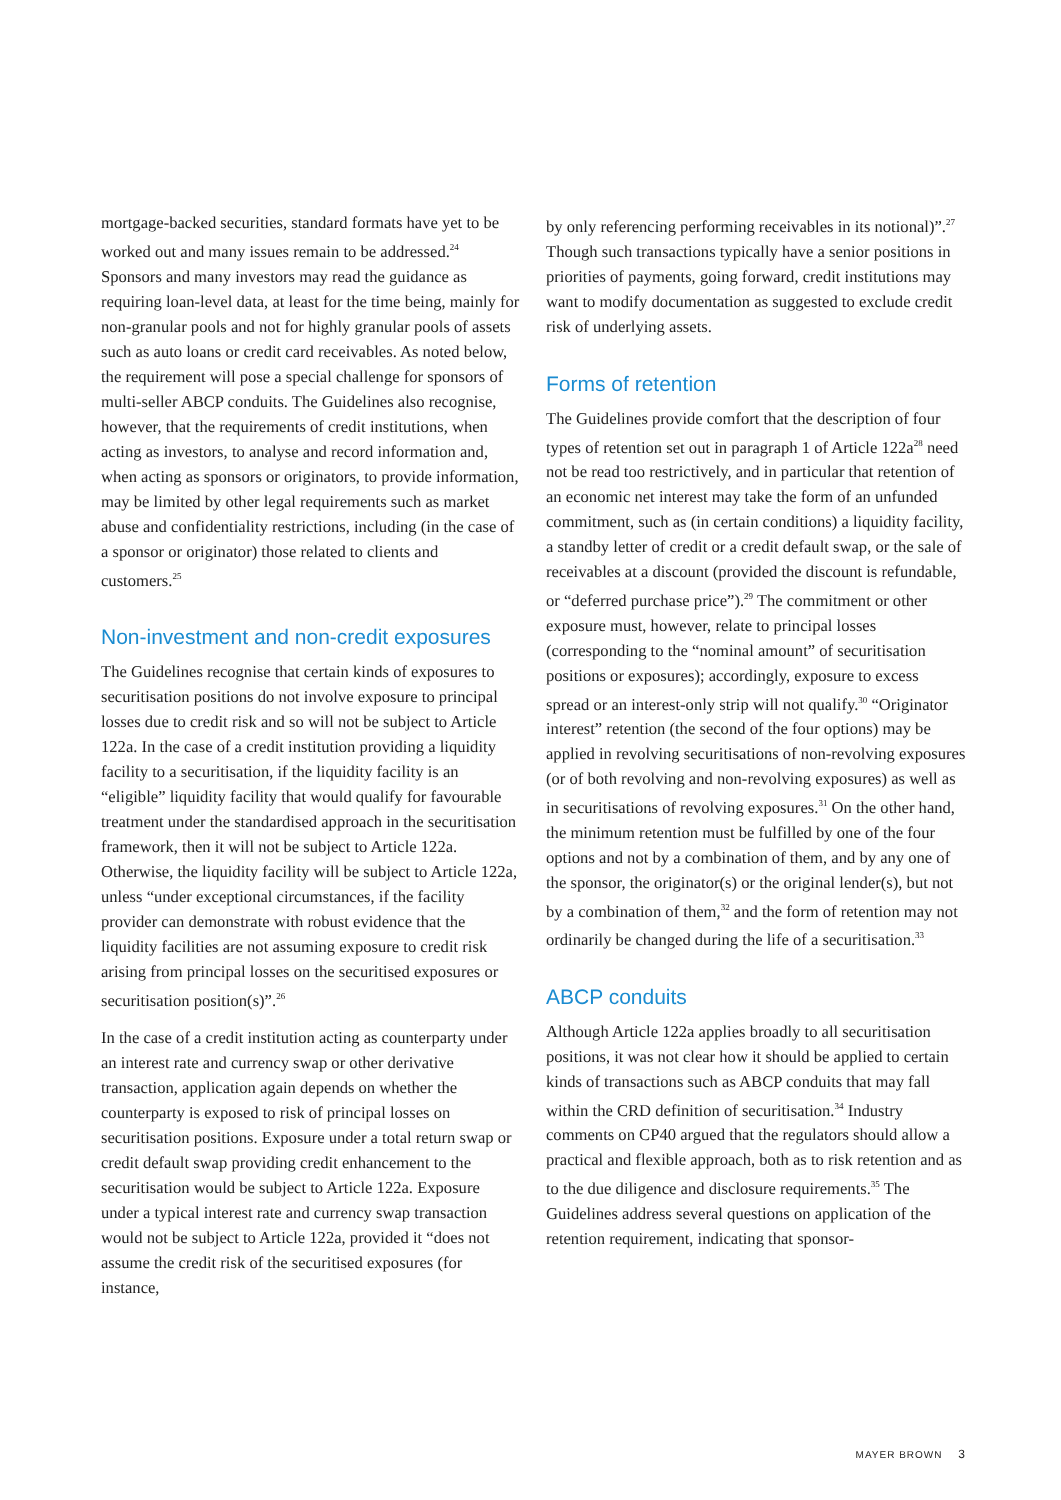mortgage-backed securities, standard formats have yet to be worked out and many issues remain to be addressed.<sup>24</sup> Sponsors and many investors may read the guidance as requiring loan-level data, at least for the time being, mainly for non-granular pools and not for highly granular pools of assets such as auto loans or credit card receivables. As noted below, the requirement will pose a special challenge for sponsors of multi-seller ABCP conduits. The Guidelines also recognise, however, that the requirements of credit institutions, when acting as investors, to analyse and record information and, when acting as sponsors or originators, to provide information, may be limited by other legal requirements such as market abuse and confidentiality restrictions, including (in the case of a sponsor or originator) those related to clients and customers.<sup>25</sup>
Non-investment and non-credit exposures
The Guidelines recognise that certain kinds of exposures to securitisation positions do not involve exposure to principal losses due to credit risk and so will not be subject to Article 122a. In the case of a credit institution providing a liquidity facility to a securitisation, if the liquidity facility is an “eligible” liquidity facility that would qualify for favourable treatment under the standardised approach in the securitisation framework, then it will not be subject to Article 122a. Otherwise, the liquidity facility will be subject to Article 122a, unless “under exceptional circumstances, if the facility provider can demonstrate with robust evidence that the liquidity facilities are not assuming exposure to credit risk arising from principal losses on the securitised exposures or securitisation position(s)”.<sup>26</sup>
In the case of a credit institution acting as counterparty under an interest rate and currency swap or other derivative transaction, application again depends on whether the counterparty is exposed to risk of principal losses on securitisation positions. Exposure under a total return swap or credit default swap providing credit enhancement to the securitisation would be subject to Article 122a. Exposure under a typical interest rate and currency swap transaction would not be subject to Article 122a, provided it “does not assume the credit risk of the securitised exposures (for instance,
by only referencing performing receivables in its notional)”.<sup>27</sup> Though such transactions typically have a senior positions in priorities of payments, going forward, credit institutions may want to modify documentation as suggested to exclude credit risk of underlying assets.
Forms of retention
The Guidelines provide comfort that the description of four types of retention set out in paragraph 1 of Article 122a<sup>28</sup> need not be read too restrictively, and in particular that retention of an economic net interest may take the form of an unfunded commitment, such as (in certain conditions) a liquidity facility, a standby letter of credit or a credit default swap, or the sale of receivables at a discount (provided the discount is refundable, or “deferred purchase price”).<sup>29</sup> The commitment or other exposure must, however, relate to principal losses (corresponding to the “nominal amount” of securitisation positions or exposures); accordingly, exposure to excess spread or an interest-only strip will not qualify.<sup>30</sup> “Originator interest” retention (the second of the four options) may be applied in revolving securitisations of non-revolving exposures (or of both revolving and non-revolving exposures) as well as in securitisations of revolving exposures.<sup>31</sup> On the other hand, the minimum retention must be fulfilled by one of the four options and not by a combination of them, and by any one of the sponsor, the originator(s) or the original lender(s), but not by a combination of them,<sup>32</sup> and the form of retention may not ordinarily be changed during the life of a securitisation.<sup>33</sup>
ABCP conduits
Although Article 122a applies broadly to all securitisation positions, it was not clear how it should be applied to certain kinds of transactions such as ABCP conduits that may fall within the CRD definition of securitisation.<sup>34</sup> Industry comments on CP40 argued that the regulators should allow a practical and flexible approach, both as to risk retention and as to the due diligence and disclosure requirements.<sup>35</sup> The Guidelines address several questions on application of the retention requirement, indicating that sponsor-
MAYER BROWN 3